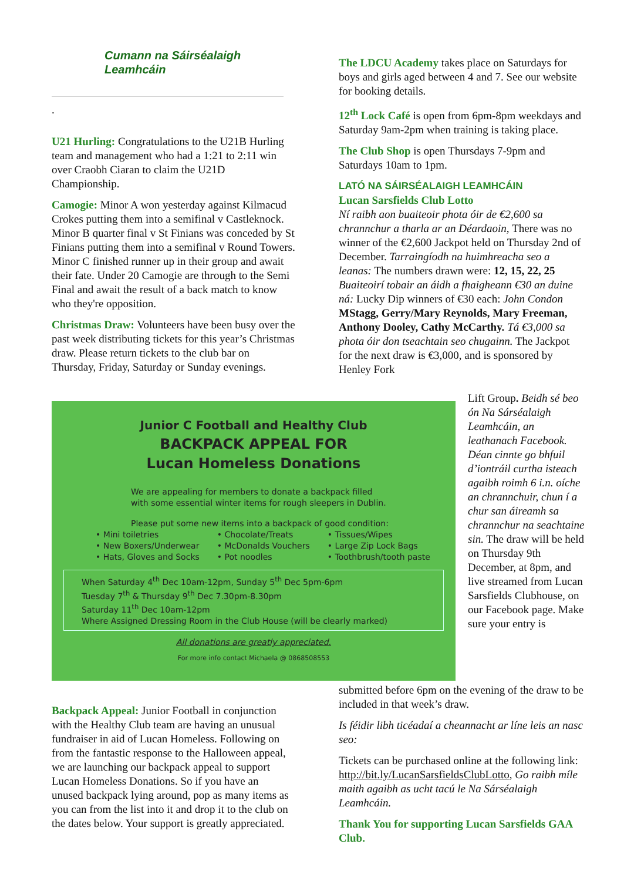Cumann na Sáirséalaigh Leamhcáin
.
U21 Hurling: Congratulations to the U21B Hurling team and management who had a 1:21 to 2:11 win over Craobh Ciaran to claim the U21D Championship.
Camogie: Minor A won yesterday against Kilmacud Crokes putting them into a semifinal v Castleknock. Minor B quarter final v St Finians was conceded by St Finians putting them into a semifinal v Round Towers. Minor C finished runner up in their group and await their fate. Under 20 Camogie are through to the Semi Final and await the result of a back match to know who they're opposition.
Christmas Draw: Volunteers have been busy over the past week distributing tickets for this year’s Christmas draw. Please return tickets to the club bar on Thursday, Friday, Saturday or Sunday evenings.
The LDCU Academy takes place on Saturdays for boys and girls aged between 4 and 7. See our website for booking details.
12<sup>th</sup> Lock Café is open from 6pm-8pm weekdays and Saturday 9am-2pm when training is taking place.
The Club Shop is open Thursdays 7-9pm and Saturdays 10am to 1pm.
LATÓ NA SÁIRSÉALAIGH LEAMHCÁIN
Lucan Sarsfields Club Lotto
Ní raibh aon buaiteoir phota óir de €2,600 sa chrannchur a tharla ar an Déardaoin, There was no winner of the €2,600 Jackpot held on Thursday 2nd of December. Tarraingíodh na huimhreacha seo a leanas: The numbers drawn were: 12, 15, 22, 25 Buaiteoirí tobair an áidh a fhaigheann €30 an duine ná: Lucky Dip winners of €30 each: John Condon MStagg, Gerry/Mary Reynolds, Mary Freeman, Anthony Dooley, Cathy McCarthy. Tá €3,000 sa phota óir don tseachtain seo chugainn. The Jackpot for the next draw is €3,000, and is sponsored by Henley Fork
Lift Group. Beidh sé beo ón Na Sárséalaigh Leamhcáin, an leathanach Facebook. Déan cinnte go bhfuil d’iontráil curtha isteach agaibh roimh 6 i.n. oíche an chrannchuir, chun í a chur san áireamh sa chrannchur na seachtaine sin. The draw will be held on Thursday 9th December, at 8pm, and live streamed from Lucan Sarsfields Clubhouse, on our Facebook page. Make sure your entry is
Junior C Football and Healthy Club
BACKPACK APPEAL FOR
Lucan Homeless Donations
We are appealing for members to donate a backpack filled
with some essential winter items for rough sleepers in Dublin.
Please put some new items into a backpack of good condition:
• Mini toiletries
• New Boxers/Underwear
• Hats, Gloves and Socks
• Chocolate/Treats
• McDonalds Vouchers
• Pot noodles
• Tissues/Wipes
• Large Zip Lock Bags
• Toothbrush/tooth paste
When Saturday 4<sup>th</sup> Dec 10am-12pm, Sunday 5<sup>th</sup> Dec 5pm-6pm
Tuesday 7<sup>th</sup> & Thursday 9<sup>th</sup> Dec 7.30pm-8.30pm
Saturday 11<sup>th</sup> Dec 10am-12pm
Where Assigned Dressing Room in the Club House (will be clearly marked)
All donations are greatly appreciated.
For more info contact Michaela @ 0868508553
submitted before 6pm on the evening of the draw to be included in that week’s draw.
Is féidir libh ticéadaí a cheannacht ar líne leis an nasc seo:
Tickets can be purchased online at the following link: http://bit.ly/LucanSarsfieldsClubLotto, Go raibh míle maith agaibh as ucht tacú le Na Sárséalaigh Leamhcáin.
Thank You for supporting Lucan Sarsfields GAA Club.
Backpack Appeal: Junior Football in conjunction with the Healthy Club team are having an unusual fundraiser in aid of Lucan Homeless. Following on from the fantastic response to the Halloween appeal, we are launching our backpack appeal to support Lucan Homeless Donations. So if you have an unused backpack lying around, pop as many items as you can from the list into it and drop it to the club on the dates below. Your support is greatly appreciated.